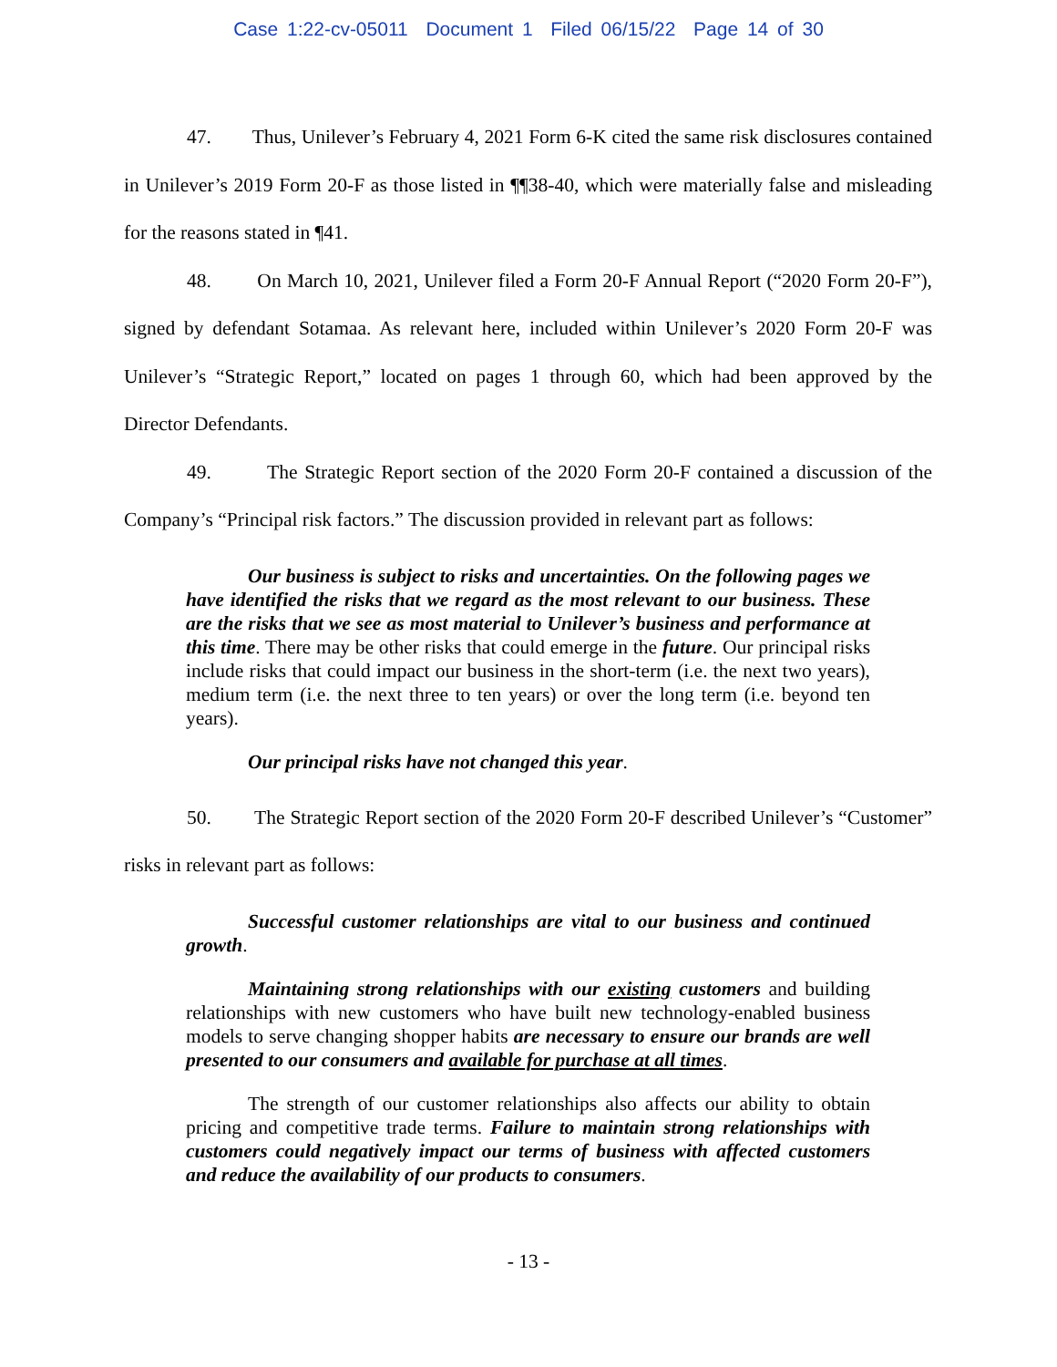Case 1:22-cv-05011 Document 1 Filed 06/15/22 Page 14 of 30
47. Thus, Unilever’s February 4, 2021 Form 6-K cited the same risk disclosures contained in Unilever’s 2019 Form 20-F as those listed in ¶¶38-40, which were materially false and misleading for the reasons stated in ¶41.
48. On March 10, 2021, Unilever filed a Form 20-F Annual Report (“2020 Form 20-F”), signed by defendant Sotamaa. As relevant here, included within Unilever’s 2020 Form 20-F was Unilever’s “Strategic Report,” located on pages 1 through 60, which had been approved by the Director Defendants.
49. The Strategic Report section of the 2020 Form 20-F contained a discussion of the Company’s “Principal risk factors.” The discussion provided in relevant part as follows:
Our business is subject to risks and uncertainties. On the following pages we have identified the risks that we regard as the most relevant to our business. These are the risks that we see as most material to Unilever’s business and performance at this time. There may be other risks that could emerge in the future. Our principal risks include risks that could impact our business in the short-term (i.e. the next two years), medium term (i.e. the next three to ten years) or over the long term (i.e. beyond ten years).
Our principal risks have not changed this year.
50. The Strategic Report section of the 2020 Form 20-F described Unilever’s “Customer” risks in relevant part as follows:
Successful customer relationships are vital to our business and continued growth.
Maintaining strong relationships with our existing customers and building relationships with new customers who have built new technology-enabled business models to serve changing shopper habits are necessary to ensure our brands are well presented to our consumers and available for purchase at all times.
The strength of our customer relationships also affects our ability to obtain pricing and competitive trade terms. Failure to maintain strong relationships with customers could negatively impact our terms of business with affected customers and reduce the availability of our products to consumers.
- 13 -